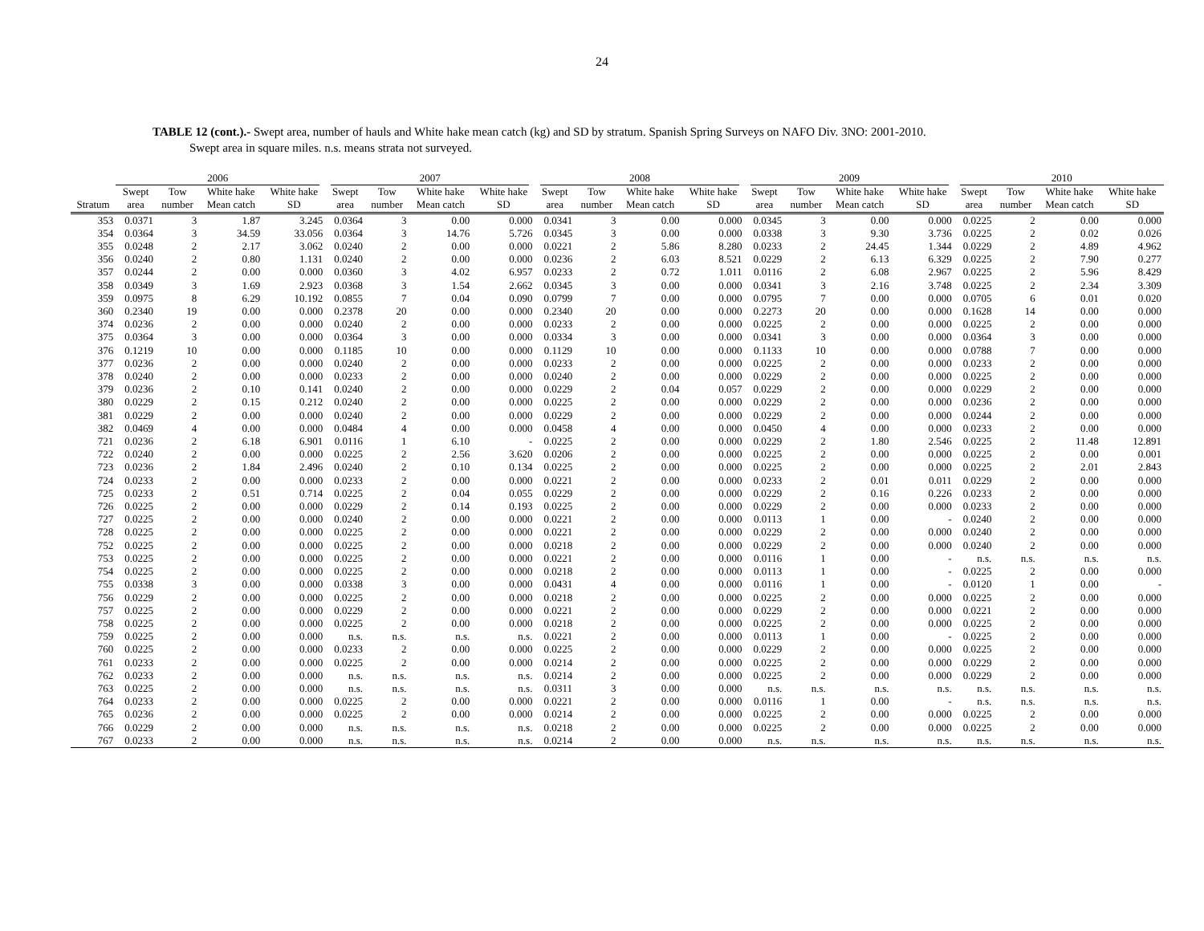24
TABLE 12 (cont.).- Swept area, number of hauls and White hake mean catch (kg) and SD by stratum. Spanish Spring Surveys on NAFO Div. 3NO: 2001-2010.
Swept area in square miles. n.s. means strata not surveyed.
| | 2006 | | | | 2007 | | | | 2008 | | | | 2009 | | | | 2010 | | | |
| --- | --- | --- | --- | --- | --- | --- | --- | --- | --- | --- | --- | --- | --- | --- | --- | --- | --- | --- | --- | --- |
| | Swept | Tow | White hake | White hake | Swept | Tow | White hake | White hake | Swept | Tow | White hake | White hake | Swept | Tow | White hake | White hake | Swept | Tow | White hake | White hake |
| Stratum | area | number | Mean catch | SD | area | number | Mean catch | SD | area | number | Mean catch | SD | area | number | Mean catch | SD | area | number | Mean catch | SD |
| 353 | 0.0371 | 3 | 1.87 | 3.245 | 0.0364 | 3 | 0.00 | 0.000 | 0.0341 | 3 | 0.00 | 0.000 | 0.0345 | 3 | 0.00 | 0.000 | 0.0225 | 2 | 0.00 | 0.000 |
| 354 | 0.0364 | 3 | 34.59 | 33.056 | 0.0364 | 3 | 14.76 | 5.726 | 0.0345 | 3 | 0.00 | 0.000 | 0.0338 | 3 | 9.30 | 3.736 | 0.0225 | 2 | 0.02 | 0.026 |
| 355 | 0.0248 | 2 | 2.17 | 3.062 | 0.0240 | 2 | 0.00 | 0.000 | 0.0221 | 2 | 5.86 | 8.280 | 0.0233 | 2 | 24.45 | 1.344 | 0.0229 | 2 | 4.89 | 4.962 |
| 356 | 0.0240 | 2 | 0.80 | 1.131 | 0.0240 | 2 | 0.00 | 0.000 | 0.0236 | 2 | 6.03 | 8.521 | 0.0229 | 2 | 6.13 | 6.329 | 0.0225 | 2 | 7.90 | 0.277 |
| 357 | 0.0244 | 2 | 0.00 | 0.000 | 0.0360 | 3 | 4.02 | 6.957 | 0.0233 | 2 | 0.72 | 1.011 | 0.0116 | 2 | 6.08 | 2.967 | 0.0225 | 2 | 5.96 | 8.429 |
| 358 | 0.0349 | 3 | 1.69 | 2.923 | 0.0368 | 3 | 1.54 | 2.662 | 0.0345 | 3 | 0.00 | 0.000 | 0.0341 | 3 | 2.16 | 3.748 | 0.0225 | 2 | 2.34 | 3.309 |
| 359 | 0.0975 | 8 | 6.29 | 10.192 | 0.0855 | 7 | 0.04 | 0.090 | 0.0799 | 7 | 0.00 | 0.000 | 0.0795 | 7 | 0.00 | 0.000 | 0.0705 | 6 | 0.01 | 0.020 |
| 360 | 0.2340 | 19 | 0.00 | 0.000 | 0.2378 | 20 | 0.00 | 0.000 | 0.2340 | 20 | 0.00 | 0.000 | 0.2273 | 20 | 0.00 | 0.000 | 0.1628 | 14 | 0.00 | 0.000 |
| 374 | 0.0236 | 2 | 0.00 | 0.000 | 0.0240 | 2 | 0.00 | 0.000 | 0.0233 | 2 | 0.00 | 0.000 | 0.0225 | 2 | 0.00 | 0.000 | 0.0225 | 2 | 0.00 | 0.000 |
| 375 | 0.0364 | 3 | 0.00 | 0.000 | 0.0364 | 3 | 0.00 | 0.000 | 0.0334 | 3 | 0.00 | 0.000 | 0.0341 | 3 | 0.00 | 0.000 | 0.0364 | 3 | 0.00 | 0.000 |
| 376 | 0.1219 | 10 | 0.00 | 0.000 | 0.1185 | 10 | 0.00 | 0.000 | 0.1129 | 10 | 0.00 | 0.000 | 0.1133 | 10 | 0.00 | 0.000 | 0.0788 | 7 | 0.00 | 0.000 |
| 377 | 0.0236 | 2 | 0.00 | 0.000 | 0.0240 | 2 | 0.00 | 0.000 | 0.0233 | 2 | 0.00 | 0.000 | 0.0225 | 2 | 0.00 | 0.000 | 0.0233 | 2 | 0.00 | 0.000 |
| 378 | 0.0240 | 2 | 0.00 | 0.000 | 0.0233 | 2 | 0.00 | 0.000 | 0.0240 | 2 | 0.00 | 0.000 | 0.0229 | 2 | 0.00 | 0.000 | 0.0225 | 2 | 0.00 | 0.000 |
| 379 | 0.0236 | 2 | 0.10 | 0.141 | 0.0240 | 2 | 0.00 | 0.000 | 0.0229 | 2 | 0.04 | 0.057 | 0.0229 | 2 | 0.00 | 0.000 | 0.0229 | 2 | 0.00 | 0.000 |
| 380 | 0.0229 | 2 | 0.15 | 0.212 | 0.0240 | 2 | 0.00 | 0.000 | 0.0225 | 2 | 0.00 | 0.000 | 0.0229 | 2 | 0.00 | 0.000 | 0.0236 | 2 | 0.00 | 0.000 |
| 381 | 0.0229 | 2 | 0.00 | 0.000 | 0.0240 | 2 | 0.00 | 0.000 | 0.0229 | 2 | 0.00 | 0.000 | 0.0229 | 2 | 0.00 | 0.000 | 0.0244 | 2 | 0.00 | 0.000 |
| 382 | 0.0469 | 4 | 0.00 | 0.000 | 0.0484 | 4 | 0.00 | 0.000 | 0.0458 | 4 | 0.00 | 0.000 | 0.0450 | 4 | 0.00 | 0.000 | 0.0233 | 2 | 0.00 | 0.000 |
| 721 | 0.0236 | 2 | 6.18 | 6.901 | 0.0116 | 1 | 6.10 | - | 0.0225 | 2 | 0.00 | 0.000 | 0.0229 | 2 | 1.80 | 2.546 | 0.0225 | 2 | 11.48 | 12.891 |
| 722 | 0.0240 | 2 | 0.00 | 0.000 | 0.0225 | 2 | 2.56 | 3.620 | 0.0206 | 2 | 0.00 | 0.000 | 0.0225 | 2 | 0.00 | 0.000 | 0.0225 | 2 | 0.00 | 0.001 |
| 723 | 0.0236 | 2 | 1.84 | 2.496 | 0.0240 | 2 | 0.10 | 0.134 | 0.0225 | 2 | 0.00 | 0.000 | 0.0225 | 2 | 0.00 | 0.000 | 0.0225 | 2 | 2.01 | 2.843 |
| 724 | 0.0233 | 2 | 0.00 | 0.000 | 0.0233 | 2 | 0.00 | 0.000 | 0.0221 | 2 | 0.00 | 0.000 | 0.0233 | 2 | 0.01 | 0.011 | 0.0229 | 2 | 0.00 | 0.000 |
| 725 | 0.0233 | 2 | 0.51 | 0.714 | 0.0225 | 2 | 0.04 | 0.055 | 0.0229 | 2 | 0.00 | 0.000 | 0.0229 | 2 | 0.16 | 0.226 | 0.0233 | 2 | 0.00 | 0.000 |
| 726 | 0.0225 | 2 | 0.00 | 0.000 | 0.0229 | 2 | 0.14 | 0.193 | 0.0225 | 2 | 0.00 | 0.000 | 0.0229 | 2 | 0.00 | 0.000 | 0.0233 | 2 | 0.00 | 0.000 |
| 727 | 0.0225 | 2 | 0.00 | 0.000 | 0.0240 | 2 | 0.00 | 0.000 | 0.0221 | 2 | 0.00 | 0.000 | 0.0113 | 1 | 0.00 | - | 0.0240 | 2 | 0.00 | 0.000 |
| 728 | 0.0225 | 2 | 0.00 | 0.000 | 0.0225 | 2 | 0.00 | 0.000 | 0.0221 | 2 | 0.00 | 0.000 | 0.0229 | 2 | 0.00 | 0.000 | 0.0240 | 2 | 0.00 | 0.000 |
| 752 | 0.0225 | 2 | 0.00 | 0.000 | 0.0225 | 2 | 0.00 | 0.000 | 0.0218 | 2 | 0.00 | 0.000 | 0.0229 | 2 | 0.00 | 0.000 | 0.0240 | 2 | 0.00 | 0.000 |
| 753 | 0.0225 | 2 | 0.00 | 0.000 | 0.0225 | 2 | 0.00 | 0.000 | 0.0221 | 2 | 0.00 | 0.000 | 0.0116 | 1 | 0.00 | - | n.s. | n.s. | n.s. | n.s. |
| 754 | 0.0225 | 2 | 0.00 | 0.000 | 0.0225 | 2 | 0.00 | 0.000 | 0.0218 | 2 | 0.00 | 0.000 | 0.0113 | 1 | 0.00 | - | 0.0225 | 2 | 0.00 | 0.000 |
| 755 | 0.0338 | 3 | 0.00 | 0.000 | 0.0338 | 3 | 0.00 | 0.000 | 0.0431 | 4 | 0.00 | 0.000 | 0.0116 | 1 | 0.00 | - | 0.0120 | 1 | 0.00 | - |
| 756 | 0.0229 | 2 | 0.00 | 0.000 | 0.0225 | 2 | 0.00 | 0.000 | 0.0218 | 2 | 0.00 | 0.000 | 0.0225 | 2 | 0.00 | 0.000 | 0.0225 | 2 | 0.00 | 0.000 |
| 757 | 0.0225 | 2 | 0.00 | 0.000 | 0.0229 | 2 | 0.00 | 0.000 | 0.0221 | 2 | 0.00 | 0.000 | 0.0229 | 2 | 0.00 | 0.000 | 0.0221 | 2 | 0.00 | 0.000 |
| 758 | 0.0225 | 2 | 0.00 | 0.000 | 0.0225 | 2 | 0.00 | 0.000 | 0.0218 | 2 | 0.00 | 0.000 | 0.0225 | 2 | 0.00 | 0.000 | 0.0225 | 2 | 0.00 | 0.000 |
| 759 | 0.0225 | 2 | 0.00 | 0.000 | n.s. | n.s. | n.s. | n.s. | 0.0221 | 2 | 0.00 | 0.000 | 0.0113 | 1 | 0.00 | - | 0.0225 | 2 | 0.00 | 0.000 |
| 760 | 0.0225 | 2 | 0.00 | 0.000 | 0.0233 | 2 | 0.00 | 0.000 | 0.0225 | 2 | 0.00 | 0.000 | 0.0229 | 2 | 0.00 | 0.000 | 0.0225 | 2 | 0.00 | 0.000 |
| 761 | 0.0233 | 2 | 0.00 | 0.000 | 0.0225 | 2 | 0.00 | 0.000 | 0.0214 | 2 | 0.00 | 0.000 | 0.0225 | 2 | 0.00 | 0.000 | 0.0229 | 2 | 0.00 | 0.000 |
| 762 | 0.0233 | 2 | 0.00 | 0.000 | n.s. | n.s. | n.s. | n.s. | 0.0214 | 2 | 0.00 | 0.000 | 0.0225 | 2 | 0.00 | 0.000 | 0.0229 | 2 | 0.00 | 0.000 |
| 763 | 0.0225 | 2 | 0.00 | 0.000 | n.s. | n.s. | n.s. | n.s. | 0.0311 | 3 | 0.00 | 0.000 | n.s. | n.s. | n.s. | n.s. | n.s. | n.s. | n.s. | n.s. |
| 764 | 0.0233 | 2 | 0.00 | 0.000 | 0.0225 | 2 | 0.00 | 0.000 | 0.0221 | 2 | 0.00 | 0.000 | 0.0116 | 1 | 0.00 | - | n.s. | n.s. | n.s. | n.s. |
| 765 | 0.0236 | 2 | 0.00 | 0.000 | 0.0225 | 2 | 0.00 | 0.000 | 0.0214 | 2 | 0.00 | 0.000 | 0.0225 | 2 | 0.00 | 0.000 | 0.0225 | 2 | 0.00 | 0.000 |
| 766 | 0.0229 | 2 | 0.00 | 0.000 | n.s. | n.s. | n.s. | n.s. | 0.0218 | 2 | 0.00 | 0.000 | 0.0225 | 2 | 0.00 | 0.000 | 0.0225 | 2 | 0.00 | 0.000 |
| 767 | 0.0233 | 2 | 0.00 | 0.000 | n.s. | n.s. | n.s. | n.s. | 0.0214 | 2 | 0.00 | 0.000 | n.s. | n.s. | n.s. | n.s. | n.s. | n.s. | n.s. | n.s. |